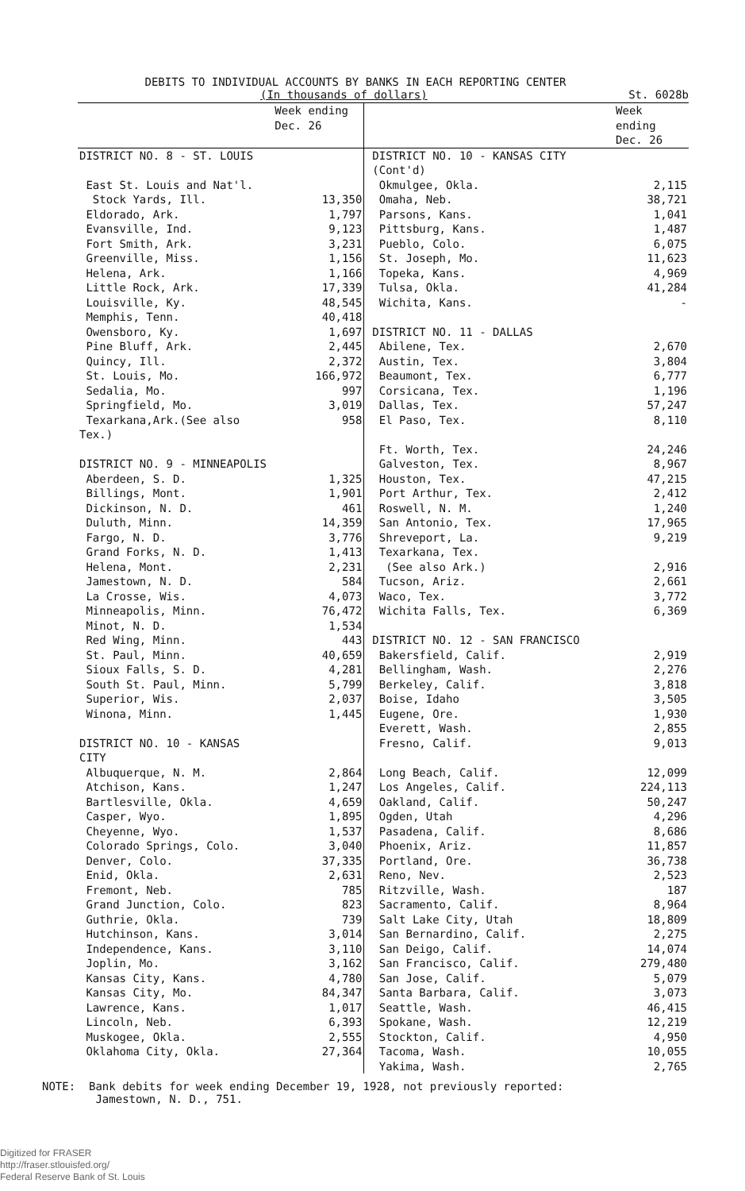DEBITS TO INDIVIDUAL ACCOUNTS BY BANKS IN EACH REPORTING CENTER
(In thousands of dollars) St. 6028b
| | Week ending Dec. 26 | | Week ending Dec. 26 |
| --- | --- | --- | --- |
| DISTRICT NO. 8 - ST. LOUIS | | DISTRICT NO. 10 - KANSAS CITY (Cont'd) | |
| East St. Louis and Nat'l. | | Okmulgee, Okla. | 2,115 |
| Stock Yards, Ill. | 13,350 | Omaha, Neb. | 38,721 |
| Eldorado, Ark. | 1,797 | Parsons, Kans. | 1,041 |
| Evansville, Ind. | 9,123 | Pittsburg, Kans. | 1,487 |
| Fort Smith, Ark. | 3,231 | Pueblo, Colo. | 6,075 |
| Greenville, Miss. | 1,156 | St. Joseph, Mo. | 11,623 |
| Helena, Ark. | 1,166 | Topeka, Kans. | 4,969 |
| Little Rock, Ark. | 17,339 | Tulsa, Okla. | 41,284 |
| Louisville, Ky. | 48,545 | Wichita, Kans. | - |
| Memphis, Tenn. | 40,418 | | |
| Owensboro, Ky. | 1,697 | DISTRICT NO. 11 - DALLAS | |
| Pine Bluff, Ark. | 2,445 | Abilene, Tex. | 2,670 |
| Quincy, Ill. | 2,372 | Austin, Tex. | 3,804 |
| St. Louis, Mo. | 166,972 | Beaumont, Tex. | 6,777 |
| Sedalia, Mo. | 997 | Corsicana, Tex. | 1,196 |
| Springfield, Mo. | 3,019 | Dallas, Tex. | 57,247 |
| Texarkana,Ark.(See also Tex.) | 958 | El Paso, Tex. | 8,110 |
| | | Ft. Worth, Tex. | 24,246 |
| DISTRICT NO. 9 - MINNEAPOLIS | | Galveston, Tex. | 8,967 |
| Aberdeen, S. D. | 1,325 | Houston, Tex. | 47,215 |
| Billings, Mont. | 1,901 | Port Arthur, Tex. | 2,412 |
| Dickinson, N. D. | 461 | Roswell, N. M. | 1,240 |
| Duluth, Minn. | 14,359 | San Antonio, Tex. | 17,965 |
| Fargo, N. D. | 3,776 | Shreveport, La. | 9,219 |
| Grand Forks, N. D. | 1,413 | Texarkana, Tex. | |
| Helena, Mont. | 2,231 | (See also Ark.) | 2,916 |
| Jamestown, N. D. | 584 | Tucson, Ariz. | 2,661 |
| La Crosse, Wis. | 4,073 | Waco, Tex. | 3,772 |
| Minneapolis, Minn. | 76,472 | Wichita Falls, Tex. | 6,369 |
| Minot, N. D. | 1,534 | | |
| Red Wing, Minn. | 443 | DISTRICT NO. 12 - SAN FRANCISCO | |
| St. Paul, Minn. | 40,659 | Bakersfield, Calif. | 2,919 |
| Sioux Falls, S. D. | 4,281 | Bellingham, Wash. | 2,276 |
| South St. Paul, Minn. | 5,799 | Berkeley, Calif. | 3,818 |
| Superior, Wis. | 2,037 | Boise, Idaho | 3,505 |
| Winona, Minn. | 1,445 | Eugene, Ore. | 1,930 |
| | | Everett, Wash. | 2,855 |
| DISTRICT NO. 10 - KANSAS CITY | | Fresno, Calif. | 9,013 |
| Albuquerque, N. M. | 2,864 | Long Beach, Calif. | 12,099 |
| Atchison, Kans. | 1,247 | Los Angeles, Calif. | 224,113 |
| Bartlesville, Okla. | 4,659 | Oakland, Calif. | 50,247 |
| Casper, Wyo. | 1,895 | Ogden, Utah | 4,296 |
| Cheyenne, Wyo. | 1,537 | Pasadena, Calif. | 8,686 |
| Colorado Springs, Colo. | 3,040 | Phoenix, Ariz. | 11,857 |
| Denver, Colo. | 37,335 | Portland, Ore. | 36,738 |
| Enid, Okla. | 2,631 | Reno, Nev. | 2,523 |
| Fremont, Neb. | 785 | Ritzville, Wash. | 187 |
| Grand Junction, Colo. | 823 | Sacramento, Calif. | 8,964 |
| Guthrie, Okla. | 739 | Salt Lake City, Utah | 18,809 |
| Hutchinson, Kans. | 3,014 | San Bernardino, Calif. | 2,275 |
| Independence, Kans. | 3,110 | San Deigo, Calif. | 14,074 |
| Joplin, Mo. | 3,162 | San Francisco, Calif. | 279,480 |
| Kansas City, Kans. | 4,780 | San Jose, Calif. | 5,079 |
| Kansas City, Mo. | 84,347 | Santa Barbara, Calif. | 3,073 |
| Lawrence, Kans. | 1,017 | Seattle, Wash. | 46,415 |
| Lincoln, Neb. | 6,393 | Spokane, Wash. | 12,219 |
| Muskogee, Okla. | 2,555 | Stockton, Calif. | 4,950 |
| Oklahoma City, Okla. | 27,364 | Tacoma, Wash. | 10,055 |
| | | Yakima, Wash. | 2,765 |
NOTE: Bank debits for week ending December 19, 1928, not previously reported:
Jamestown, N. D., 751.
Digitized for FRASER
http://fraser.stlouisfed.org/
Federal Reserve Bank of St. Louis